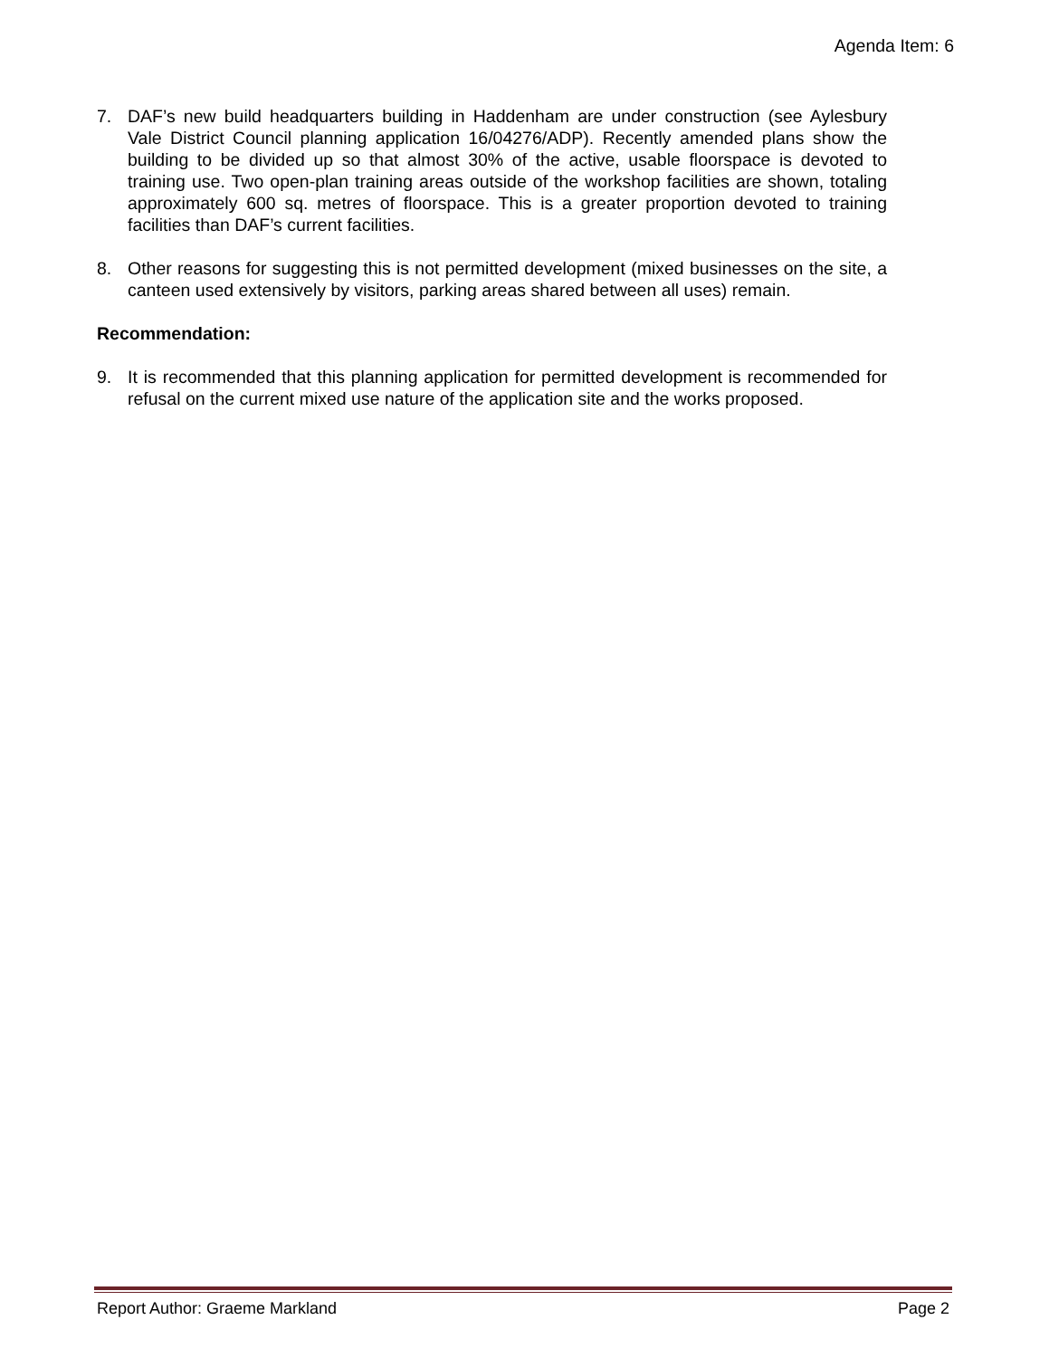Agenda Item: 6
7. DAF’s new build headquarters building in Haddenham are under construction (see Aylesbury Vale District Council planning application 16/04276/ADP). Recently amended plans show the building to be divided up so that almost 30% of the active, usable floorspace is devoted to training use. Two open-plan training areas outside of the workshop facilities are shown, totaling approximately 600 sq. metres of floorspace. This is a greater proportion devoted to training facilities than DAF’s current facilities.
8. Other reasons for suggesting this is not permitted development (mixed businesses on the site, a canteen used extensively by visitors, parking areas shared between all uses) remain.
Recommendation:
9. It is recommended that this planning application for permitted development is recommended for refusal on the current mixed use nature of the application site and the works proposed.
Report Author: Graeme Markland Page 2